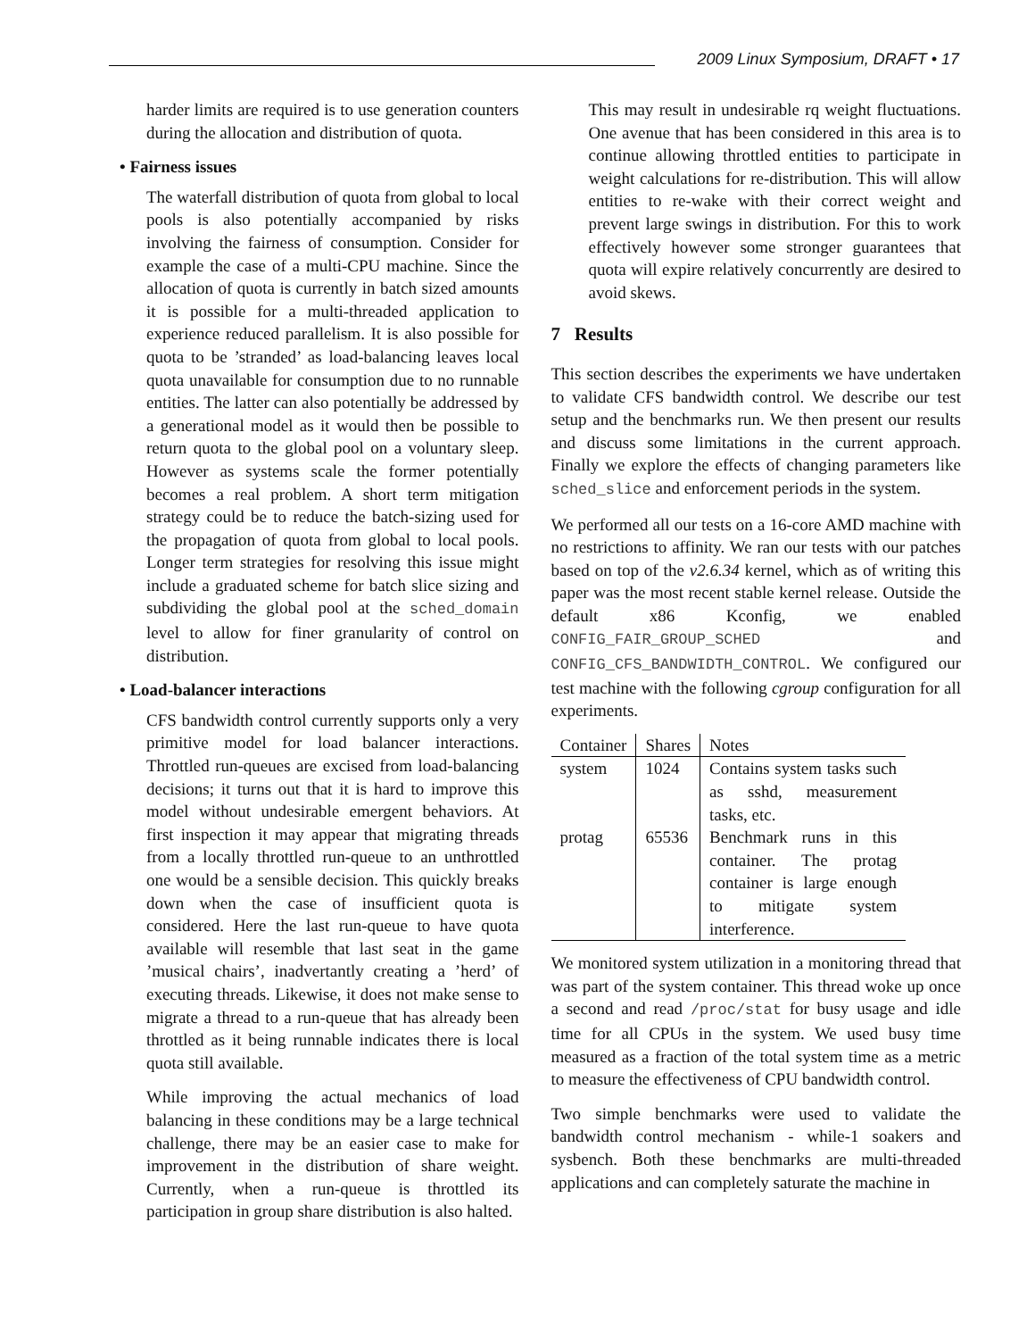2009 Linux Symposium, DRAFT • 17
harder limits are required is to use generation counters during the allocation and distribution of quota.
• Fairness issues
The waterfall distribution of quota from global to local pools is also potentially accompanied by risks involving the fairness of consumption. Consider for example the case of a multi-CPU machine. Since the allocation of quota is currently in batch sized amounts it is possible for a multi-threaded application to experience reduced parallelism. It is also possible for quota to be ’stranded’ as load-balancing leaves local quota unavailable for consumption due to no runnable entities. The latter can also potentially be addressed by a generational model as it would then be possible to return quota to the global pool on a voluntary sleep. However as systems scale the former potentially becomes a real problem. A short term mitigation strategy could be to reduce the batch-sizing used for the propagation of quota from global to local pools. Longer term strategies for resolving this issue might include a graduated scheme for batch slice sizing and subdividing the global pool at the sched_domain level to allow for finer granularity of control on distribution.
• Load-balancer interactions
CFS bandwidth control currently supports only a very primitive model for load balancer interactions. Throttled run-queues are excised from load-balancing decisions; it turns out that it is hard to improve this model without undesirable emergent behaviors. At first inspection it may appear that migrating threads from a locally throttled run-queue to an unthrottled one would be a sensible decision. This quickly breaks down when the case of insufficient quota is considered. Here the last run-queue to have quota available will resemble that last seat in the game ’musical chairs’, inadvertantly creating a ’herd’ of executing threads. Likewise, it does not make sense to migrate a thread to a run-queue that has already been throttled as it being runnable indicates there is local quota still available.
While improving the actual mechanics of load balancing in these conditions may be a large technical challenge, there may be an easier case to make for improvement in the distribution of share weight. Currently, when a run-queue is throttled its participation in group share distribution is also halted.
This may result in undesirable rq weight fluctuations. One avenue that has been considered in this area is to continue allowing throttled entities to participate in weight calculations for re-distribution. This will allow entities to re-wake with their correct weight and prevent large swings in distribution. For this to work effectively however some stronger guarantees that quota will expire relatively concurrently are desired to avoid skews.
7 Results
This section describes the experiments we have undertaken to validate CFS bandwidth control. We describe our test setup and the benchmarks run. We then present our results and discuss some limitations in the current approach. Finally we explore the effects of changing parameters like sched_slice and enforcement periods in the system.
We performed all our tests on a 16-core AMD machine with no restrictions to affinity. We ran our tests with our patches based on top of the v2.6.34 kernel, which as of writing this paper was the most recent stable kernel release. Outside the default x86 Kconfig, we enabled CONFIG_FAIR_GROUP_SCHED and CONFIG_CFS_BANDWIDTH_CONTROL. We configured our test machine with the following cgroup configuration for all experiments.
| Container | Shares | Notes |
| --- | --- | --- |
| system | 1024 | Contains system tasks such as sshd, measurement tasks, etc. |
| protag | 65536 | Benchmark runs in this container. The protag container is large enough to mitigate system interference. |
We monitored system utilization in a monitoring thread that was part of the system container. This thread woke up once a second and read /proc/stat for busy usage and idle time for all CPUs in the system. We used busy time measured as a fraction of the total system time as a metric to measure the effectiveness of CPU bandwidth control.
Two simple benchmarks were used to validate the bandwidth control mechanism - while-1 soakers and sysbench. Both these benchmarks are multi-threaded applications and can completely saturate the machine in